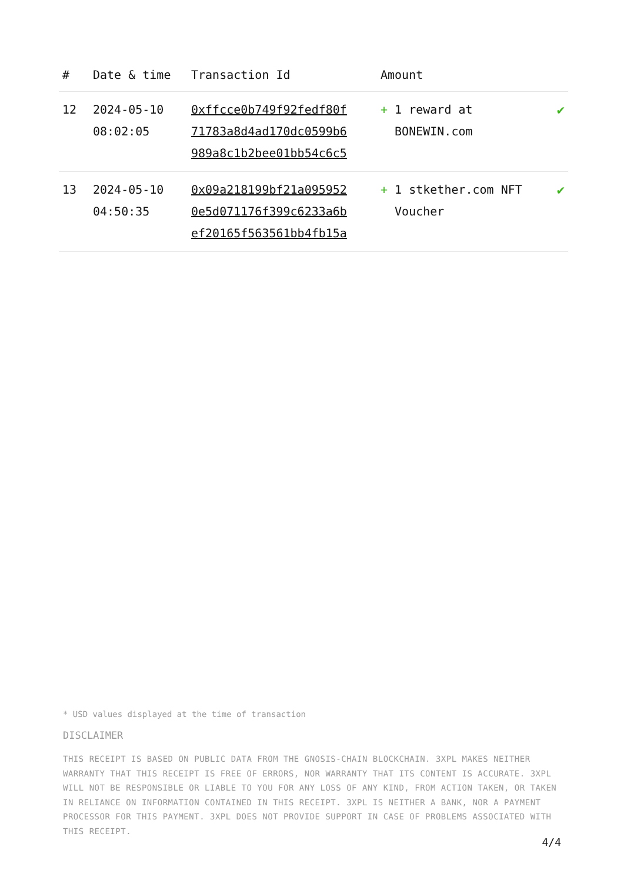| # | Date & time | Transaction Id | Amount | |
| --- | --- | --- | --- | --- |
| 12 | 2024-05-10 08:02:05 | 0xffcce0b749f92fedf80f 71783a8d4ad170dc0599b6 989a8c1b2bee01bb54c6c5 | + 1 reward at BONEWIN.com | ✔ |
| 13 | 2024-05-10 04:50:35 | 0x09a218199bf21a095952 0e5d071176f399c6233a6b ef20165f563561bb4fb15a | + 1 stkether.com NFT Voucher | ✔ |
* USD values displayed at the time of transaction
DISCLAIMER
THIS RECEIPT IS BASED ON PUBLIC DATA FROM THE GNOSIS-CHAIN BLOCKCHAIN. 3XPL MAKES NEITHER WARRANTY THAT THIS RECEIPT IS FREE OF ERRORS, NOR WARRANTY THAT ITS CONTENT IS ACCURATE. 3XPL WILL NOT BE RESPONSIBLE OR LIABLE TO YOU FOR ANY LOSS OF ANY KIND, FROM ACTION TAKEN, OR TAKEN IN RELIANCE ON INFORMATION CONTAINED IN THIS RECEIPT. 3XPL IS NEITHER A BANK, NOR A PAYMENT PROCESSOR FOR THIS PAYMENT. 3XPL DOES NOT PROVIDE SUPPORT IN CASE OF PROBLEMS ASSOCIATED WITH THIS RECEIPT.
4/4